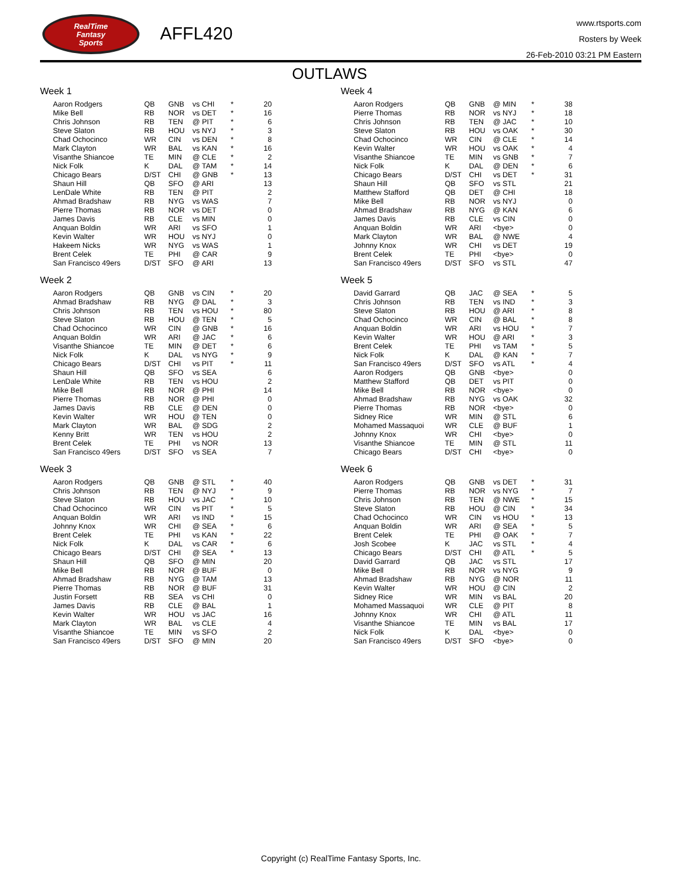RealTime
Fantasy
Sports
AFFL420
www.rtsports.com
Rosters by Week
26-Feb-2010 03:21 PM Eastern
OUTLAWS
Week 1
| Aaron Rodgers | QB | GNB | vs CHI | * | 20 |
| Mike Bell | RB | NOR | vs DET | * | 16 |
| Chris Johnson | RB | TEN | @ PIT | * | 6 |
| Steve Slaton | RB | HOU | vs NYJ | * | 3 |
| Chad Ochocinco | WR | CIN | vs DEN | * | 8 |
| Mark Clayton | WR | BAL | vs KAN | * | 16 |
| Visanthe Shiancoe | TE | MIN | @ CLE | * | 2 |
| Nick Folk | K | DAL | @ TAM | * | 14 |
| Chicago Bears | D/ST | CHI | @ GNB | * | 13 |
| Shaun Hill | QB | SFO | @ ARI | | 13 |
| LenDale White | RB | TEN | @ PIT | | 2 |
| Ahmad Bradshaw | RB | NYG | vs WAS | | 7 |
| Pierre Thomas | RB | NOR | vs DET | | 0 |
| James Davis | RB | CLE | vs MIN | | 0 |
| Anquan Boldin | WR | ARI | vs SFO | | 1 |
| Kevin Walter | WR | HOU | vs NYJ | | 0 |
| Hakeem Nicks | WR | NYG | vs WAS | | 1 |
| Brent Celek | TE | PHI | @ CAR | | 9 |
| San Francisco 49ers | D/ST | SFO | @ ARI | | 13 |
Week 2
| Aaron Rodgers | QB | GNB | vs CIN | * | 20 |
| Ahmad Bradshaw | RB | NYG | @ DAL | * | 3 |
| Chris Johnson | RB | TEN | vs HOU | * | 80 |
| Steve Slaton | RB | HOU | @ TEN | * | 5 |
| Chad Ochocinco | WR | CIN | @ GNB | * | 16 |
| Anquan Boldin | WR | ARI | @ JAC | * | 6 |
| Visanthe Shiancoe | TE | MIN | @ DET | * | 6 |
| Nick Folk | K | DAL | vs NYG | * | 9 |
| Chicago Bears | D/ST | CHI | vs PIT | * | 11 |
| Shaun Hill | QB | SFO | vs SEA | | 6 |
| LenDale White | RB | TEN | vs HOU | | 2 |
| Mike Bell | RB | NOR | @ PHI | | 14 |
| Pierre Thomas | RB | NOR | @ PHI | | 0 |
| James Davis | RB | CLE | @ DEN | | 0 |
| Kevin Walter | WR | HOU | @ TEN | | 0 |
| Mark Clayton | WR | BAL | @ SDG | | 2 |
| Kenny Britt | WR | TEN | vs HOU | | 2 |
| Brent Celek | TE | PHI | vs NOR | | 13 |
| San Francisco 49ers | D/ST | SFO | vs SEA | | 7 |
Week 3
| Aaron Rodgers | QB | GNB | @ STL | * | 40 |
| Chris Johnson | RB | TEN | @ NYJ | * | 9 |
| Steve Slaton | RB | HOU | vs JAC | * | 10 |
| Chad Ochocinco | WR | CIN | vs PIT | * | 5 |
| Anquan Boldin | WR | ARI | vs IND | * | 15 |
| Johnny Knox | WR | CHI | @ SEA | * | 6 |
| Brent Celek | TE | PHI | vs KAN | * | 22 |
| Nick Folk | K | DAL | vs CAR | * | 6 |
| Chicago Bears | D/ST | CHI | @ SEA | * | 13 |
| Shaun Hill | QB | SFO | @ MIN | | 20 |
| Mike Bell | RB | NOR | @ BUF | | 0 |
| Ahmad Bradshaw | RB | NYG | @ TAM | | 13 |
| Pierre Thomas | RB | NOR | @ BUF | | 31 |
| Justin Forsett | RB | SEA | vs CHI | | 0 |
| James Davis | RB | CLE | @ BAL | | 1 |
| Kevin Walter | WR | HOU | vs JAC | | 16 |
| Mark Clayton | WR | BAL | vs CLE | | 4 |
| Visanthe Shiancoe | TE | MIN | vs SFO | | 2 |
| San Francisco 49ers | D/ST | SFO | @ MIN | | 20 |
Week 4
| Aaron Rodgers | QB | GNB | @ MIN | * | 38 |
| Pierre Thomas | RB | NOR | vs NYJ | * | 18 |
| Chris Johnson | RB | TEN | @ JAC | * | 10 |
| Steve Slaton | RB | HOU | vs OAK | * | 30 |
| Chad Ochocinco | WR | CIN | @ CLE | * | 14 |
| Kevin Walter | WR | HOU | vs OAK | * | 4 |
| Visanthe Shiancoe | TE | MIN | vs GNB | * | 7 |
| Nick Folk | K | DAL | @ DEN | * | 6 |
| Chicago Bears | D/ST | CHI | vs DET | * | 31 |
| Shaun Hill | QB | SFO | vs STL | | 21 |
| Matthew Stafford | QB | DET | @ CHI | | 18 |
| Mike Bell | RB | NOR | vs NYJ | | 0 |
| Ahmad Bradshaw | RB | NYG | @ KAN | | 6 |
| James Davis | RB | CLE | vs CIN | | 0 |
| Anquan Boldin | WR | ARI | <bye> | | 0 |
| Mark Clayton | WR | BAL | @ NWE | | 4 |
| Johnny Knox | WR | CHI | vs DET | | 19 |
| Brent Celek | TE | PHI | <bye> | | 0 |
| San Francisco 49ers | D/ST | SFO | vs STL | | 47 |
Week 5
| David Garrard | QB | JAC | @ SEA | * | 5 |
| Chris Johnson | RB | TEN | vs IND | * | 3 |
| Steve Slaton | RB | HOU | @ ARI | * | 8 |
| Chad Ochocinco | WR | CIN | @ BAL | * | 8 |
| Anquan Boldin | WR | ARI | vs HOU | * | 7 |
| Kevin Walter | WR | HOU | @ ARI | * | 3 |
| Brent Celek | TE | PHI | vs TAM | * | 5 |
| Nick Folk | K | DAL | @ KAN | * | 7 |
| San Francisco 49ers | D/ST | SFO | vs ATL | * | 4 |
| Aaron Rodgers | QB | GNB | <bye> | | 0 |
| Matthew Stafford | QB | DET | vs PIT | | 0 |
| Mike Bell | RB | NOR | <bye> | | 0 |
| Ahmad Bradshaw | RB | NYG | vs OAK | | 32 |
| Pierre Thomas | RB | NOR | <bye> | | 0 |
| Sidney Rice | WR | MIN | @ STL | | 6 |
| Mohamed Massaquoi | WR | CLE | @ BUF | | 1 |
| Johnny Knox | WR | CHI | <bye> | | 0 |
| Visanthe Shiancoe | TE | MIN | @ STL | | 11 |
| Chicago Bears | D/ST | CHI | <bye> | | 0 |
Week 6
| Aaron Rodgers | QB | GNB | vs DET | * | 31 |
| Pierre Thomas | RB | NOR | vs NYG | * | 7 |
| Chris Johnson | RB | TEN | @ NWE | * | 15 |
| Steve Slaton | RB | HOU | @ CIN | * | 34 |
| Chad Ochocinco | WR | CIN | vs HOU | * | 13 |
| Anquan Boldin | WR | ARI | @ SEA | * | 5 |
| Brent Celek | TE | PHI | @ OAK | * | 7 |
| Josh Scobee | K | JAC | vs STL | * | 4 |
| Chicago Bears | D/ST | CHI | @ ATL | * | 5 |
| David Garrard | QB | JAC | vs STL | | 17 |
| Mike Bell | RB | NOR | vs NYG | | 9 |
| Ahmad Bradshaw | RB | NYG | @ NOR | | 11 |
| Kevin Walter | WR | HOU | @ CIN | | 2 |
| Sidney Rice | WR | MIN | vs BAL | | 20 |
| Mohamed Massaquoi | WR | CLE | @ PIT | | 8 |
| Johnny Knox | WR | CHI | @ ATL | | 11 |
| Visanthe Shiancoe | TE | MIN | vs BAL | | 17 |
| Nick Folk | K | DAL | <bye> | | 0 |
| San Francisco 49ers | D/ST | SFO | <bye> | | 0 |
Copyright (c) RealTime Fantasy Sports, Inc.